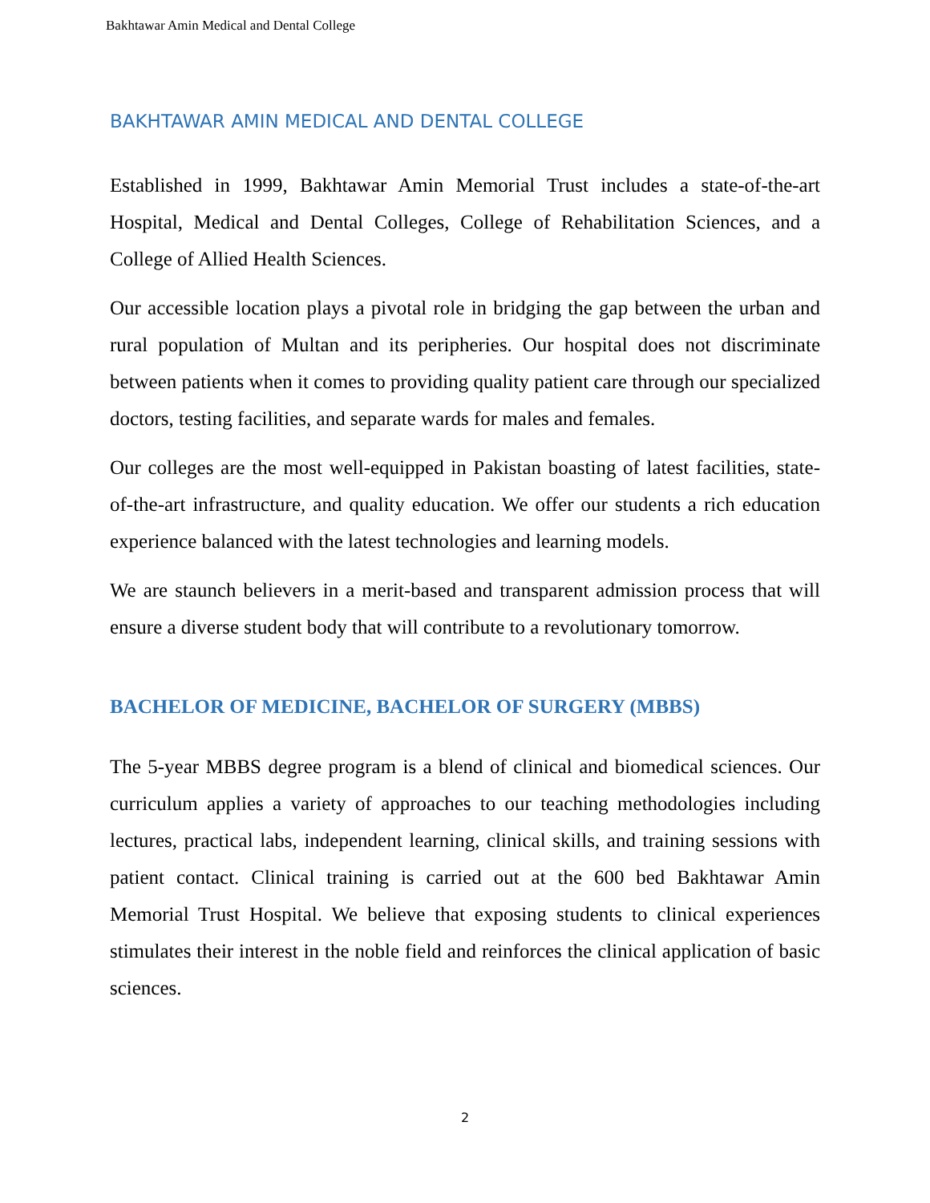Bakhtawar Amin Medical and Dental College
BAKHTAWAR AMIN MEDICAL AND DENTAL COLLEGE
Established in 1999, Bakhtawar Amin Memorial Trust includes a state-of-the-art Hospital, Medical and Dental Colleges, College of Rehabilitation Sciences, and a College of Allied Health Sciences.
Our accessible location plays a pivotal role in bridging the gap between the urban and rural population of Multan and its peripheries. Our hospital does not discriminate between patients when it comes to providing quality patient care through our specialized doctors, testing facilities, and separate wards for males and females.
Our colleges are the most well-equipped in Pakistan boasting of latest facilities, state-of-the-art infrastructure, and quality education. We offer our students a rich education experience balanced with the latest technologies and learning models.
We are staunch believers in a merit-based and transparent admission process that will ensure a diverse student body that will contribute to a revolutionary tomorrow.
BACHELOR OF MEDICINE, BACHELOR OF SURGERY (MBBS)
The 5-year MBBS degree program is a blend of clinical and biomedical sciences. Our curriculum applies a variety of approaches to our teaching methodologies including lectures, practical labs, independent learning, clinical skills, and training sessions with patient contact. Clinical training is carried out at the 600 bed Bakhtawar Amin Memorial Trust Hospital. We believe that exposing students to clinical experiences stimulates their interest in the noble field and reinforces the clinical application of basic sciences.
2